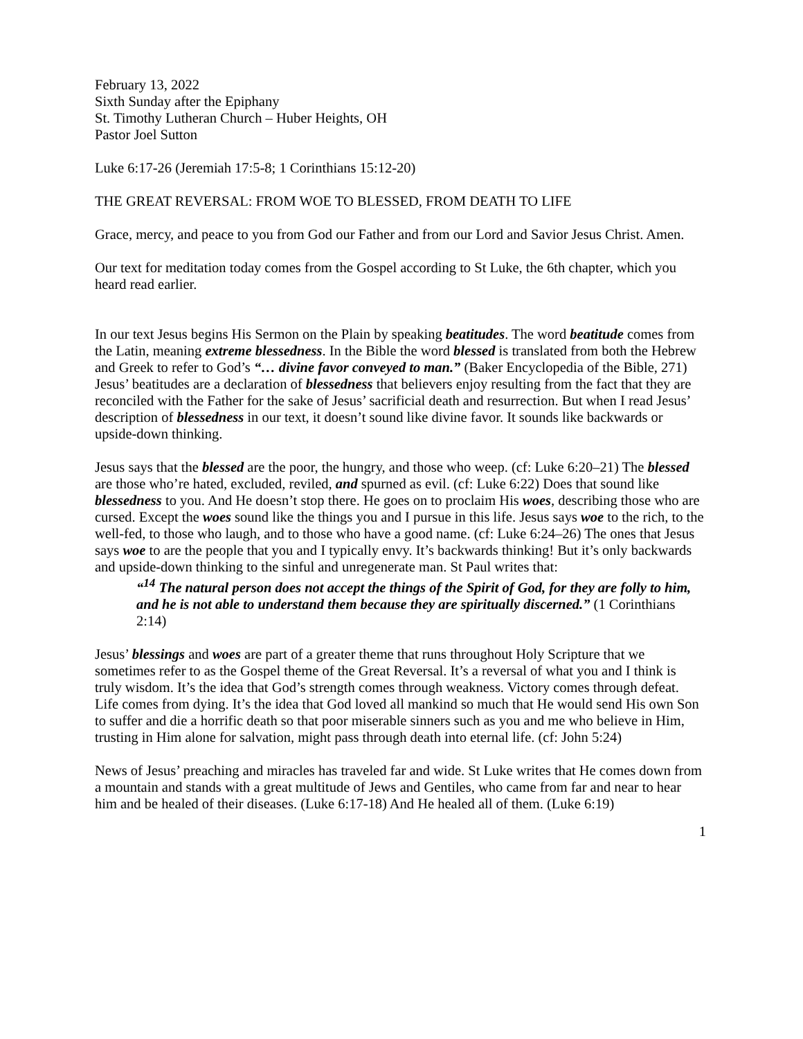February 13, 2022
Sixth Sunday after the Epiphany
St. Timothy Lutheran Church – Huber Heights, OH
Pastor Joel Sutton
Luke 6:17-26 (Jeremiah 17:5-8; 1 Corinthians 15:12-20)
THE GREAT REVERSAL: FROM WOE TO BLESSED, FROM DEATH TO LIFE
Grace, mercy, and peace to you from God our Father and from our Lord and Savior Jesus Christ. Amen.
Our text for meditation today comes from the Gospel according to St Luke, the 6th chapter, which you heard read earlier.
In our text Jesus begins His Sermon on the Plain by speaking beatitudes. The word beatitude comes from the Latin, meaning extreme blessedness. In the Bible the word blessed is translated from both the Hebrew and Greek to refer to God’s “… divine favor conveyed to man.” (Baker Encyclopedia of the Bible, 271) Jesus’ beatitudes are a declaration of blessedness that believers enjoy resulting from the fact that they are reconciled with the Father for the sake of Jesus’ sacrificial death and resurrection. But when I read Jesus’ description of blessedness in our text, it doesn’t sound like divine favor. It sounds like backwards or upside-down thinking.
Jesus says that the blessed are the poor, the hungry, and those who weep. (cf: Luke 6:20–21) The blessed are those who’re hated, excluded, reviled, and spurned as evil. (cf: Luke 6:22) Does that sound like blessedness to you. And He doesn’t stop there. He goes on to proclaim His woes, describing those who are cursed. Except the woes sound like the things you and I pursue in this life. Jesus says woe to the rich, to the well-fed, to those who laugh, and to those who have a good name. (cf: Luke 6:24–26) The ones that Jesus says woe to are the people that you and I typically envy. It’s backwards thinking! But it’s only backwards and upside-down thinking to the sinful and unregenerate man. St Paul writes that:
“<sup>14</sup> The natural person does not accept the things of the Spirit of God, for they are folly to him, and he is not able to understand them because they are spiritually discerned.” (1 Corinthians 2:14)
Jesus’ blessings and woes are part of a greater theme that runs throughout Holy Scripture that we sometimes refer to as the Gospel theme of the Great Reversal. It’s a reversal of what you and I think is truly wisdom. It’s the idea that God’s strength comes through weakness. Victory comes through defeat. Life comes from dying. It’s the idea that God loved all mankind so much that He would send His own Son to suffer and die a horrific death so that poor miserable sinners such as you and me who believe in Him, trusting in Him alone for salvation, might pass through death into eternal life. (cf: John 5:24)
News of Jesus’ preaching and miracles has traveled far and wide. St Luke writes that He comes down from a mountain and stands with a great multitude of Jews and Gentiles, who came from far and near to hear him and be healed of their diseases. (Luke 6:17-18) And He healed all of them. (Luke 6:19)
1